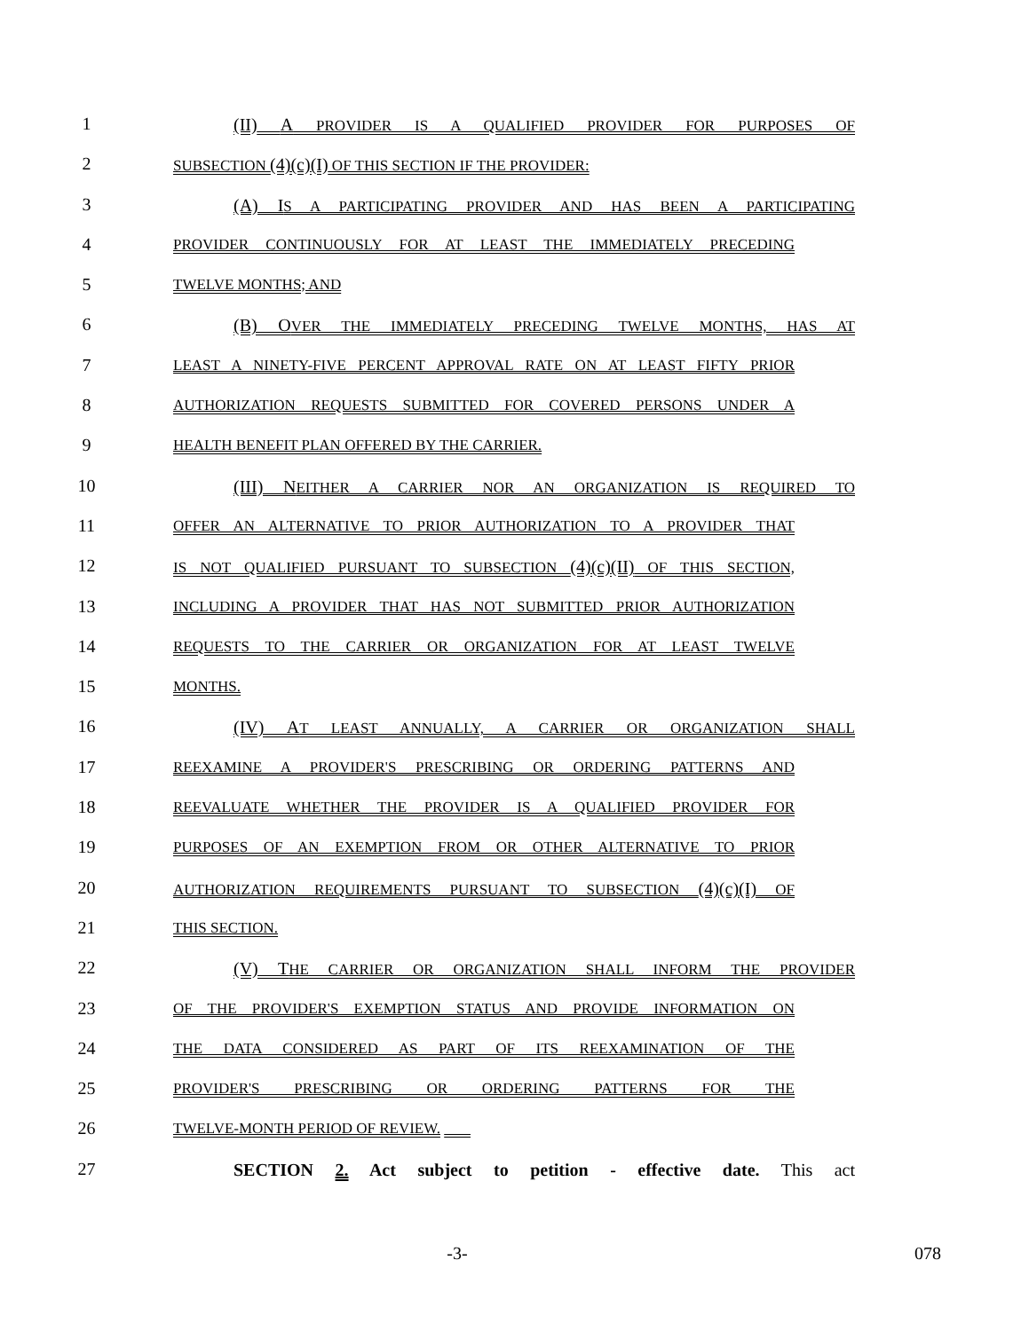1 (II) A PROVIDER IS A QUALIFIED PROVIDER FOR PURPOSES OF
2 SUBSECTION (4)(c)(I) OF THIS SECTION IF THE PROVIDER:
3 (A) IS A PARTICIPATING PROVIDER AND HAS BEEN A PARTICIPATING
4 PROVIDER CONTINUOUSLY FOR AT LEAST THE IMMEDIATELY PRECEDING
5 TWELVE MONTHS; AND
6 (B) OVER THE IMMEDIATELY PRECEDING TWELVE MONTHS, HAS AT
7 LEAST A NINETY-FIVE PERCENT APPROVAL RATE ON AT LEAST FIFTY PRIOR
8 AUTHORIZATION REQUESTS SUBMITTED FOR COVERED PERSONS UNDER A
9 HEALTH BENEFIT PLAN OFFERED BY THE CARRIER.
10 (III) NEITHER A CARRIER NOR AN ORGANIZATION IS REQUIRED TO
11 OFFER AN ALTERNATIVE TO PRIOR AUTHORIZATION TO A PROVIDER THAT
12 IS NOT QUALIFIED PURSUANT TO SUBSECTION (4)(c)(II) OF THIS SECTION,
13 INCLUDING A PROVIDER THAT HAS NOT SUBMITTED PRIOR AUTHORIZATION
14 REQUESTS TO THE CARRIER OR ORGANIZATION FOR AT LEAST TWELVE
15 MONTHS.
16 (IV) AT LEAST ANNUALLY, A CARRIER OR ORGANIZATION SHALL
17 REEXAMINE A PROVIDER'S PRESCRIBING OR ORDERING PATTERNS AND
18 REEVALUATE WHETHER THE PROVIDER IS A QUALIFIED PROVIDER FOR
19 PURPOSES OF AN EXEMPTION FROM OR OTHER ALTERNATIVE TO PRIOR
20 AUTHORIZATION REQUIREMENTS PURSUANT TO SUBSECTION (4)(c)(I) OF
21 THIS SECTION.
22 (V) THE CARRIER OR ORGANIZATION SHALL INFORM THE PROVIDER
23 OF THE PROVIDER'S EXEMPTION STATUS AND PROVIDE INFORMATION ON
24 THE DATA CONSIDERED AS PART OF ITS REEXAMINATION OF THE
25 PROVIDER'S PRESCRIBING OR ORDERING PATTERNS FOR THE
26 TWELVE-MONTH PERIOD OF REVIEW.
27 SECTION 2. Act subject to petition - effective date. This act
-3- 078